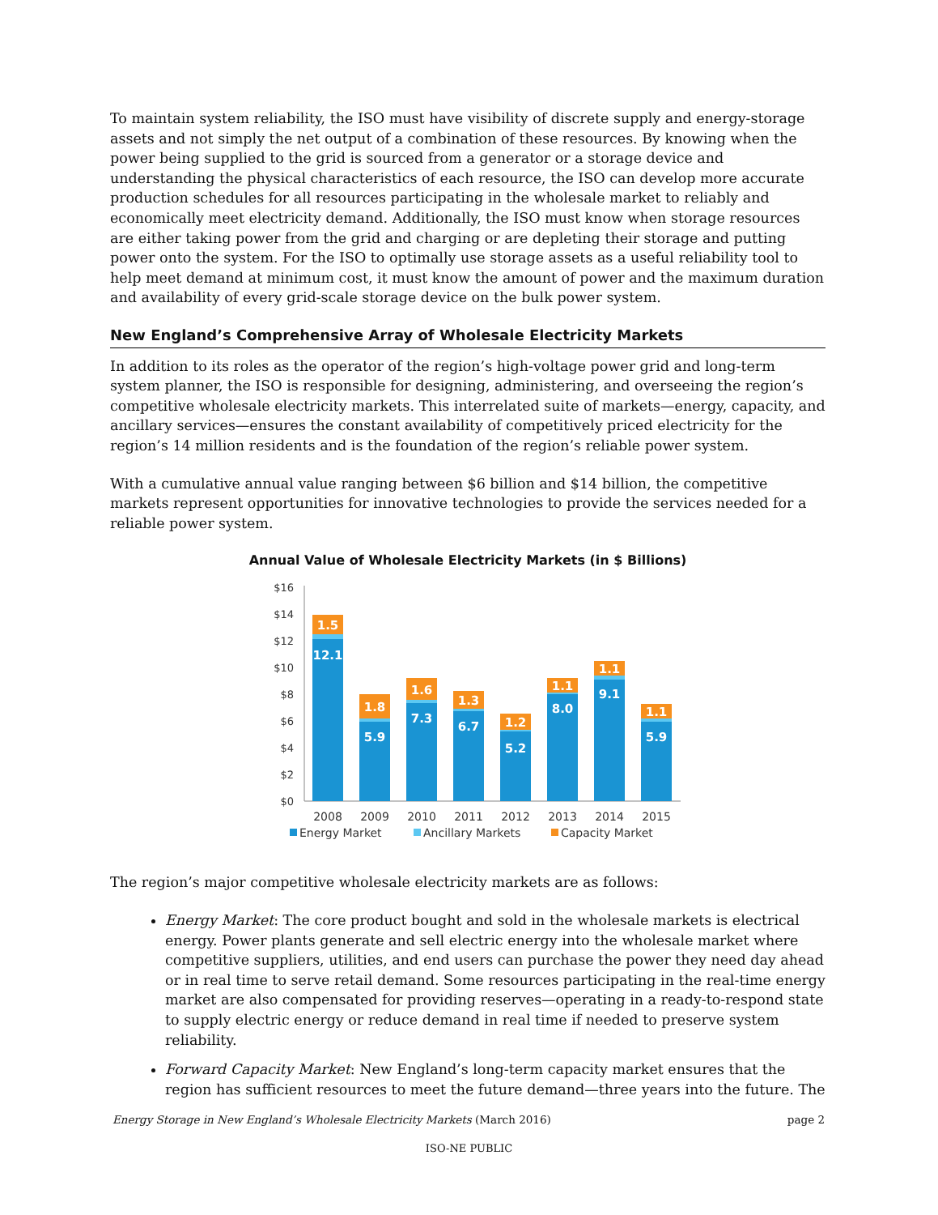To maintain system reliability, the ISO must have visibility of discrete supply and energy-storage assets and not simply the net output of a combination of these resources. By knowing when the power being supplied to the grid is sourced from a generator or a storage device and understanding the physical characteristics of each resource, the ISO can develop more accurate production schedules for all resources participating in the wholesale market to reliably and economically meet electricity demand. Additionally, the ISO must know when storage resources are either taking power from the grid and charging or are depleting their storage and putting power onto the system. For the ISO to optimally use storage assets as a useful reliability tool to help meet demand at minimum cost, it must know the amount of power and the maximum duration and availability of every grid-scale storage device on the bulk power system.
New England’s Comprehensive Array of Wholesale Electricity Markets
In addition to its roles as the operator of the region’s high-voltage power grid and long-term system planner, the ISO is responsible for designing, administering, and overseeing the region’s competitive wholesale electricity markets. This interrelated suite of markets—energy, capacity, and ancillary services—ensures the constant availability of competitively priced electricity for the region’s 14 million residents and is the foundation of the region’s reliable power system.
With a cumulative annual value ranging between $6 billion and $14 billion, the competitive markets represent opportunities for innovative technologies to provide the services needed for a reliable power system.
Annual Value of Wholesale Electricity Markets (in $ Billions)
$16
$14
$12
$10
$8
$6
$4
$2
$0
1.5
12.1
1.8
5.9
1.6
7.3
1.3
6.7
1.2
5.2
1.1
8.0
1.1
9.1
1.1
5.9
2008
2009
2010
2011
2012
2013
2014
2015
Energy Market
Ancillary Markets
Capacity Market
The region’s major competitive wholesale electricity markets are as follows:
Energy Market: The core product bought and sold in the wholesale markets is electrical energy. Power plants generate and sell electric energy into the wholesale market where competitive suppliers, utilities, and end users can purchase the power they need day ahead or in real time to serve retail demand. Some resources participating in the real-time energy market are also compensated for providing reserves—operating in a ready-to-respond state to supply electric energy or reduce demand in real time if needed to preserve system reliability.
Forward Capacity Market: New England’s long-term capacity market ensures that the region has sufficient resources to meet the future demand—three years into the future. The
Energy Storage in New England’s Wholesale Electricity Markets (March 2016) page 2
ISO-NE PUBLIC